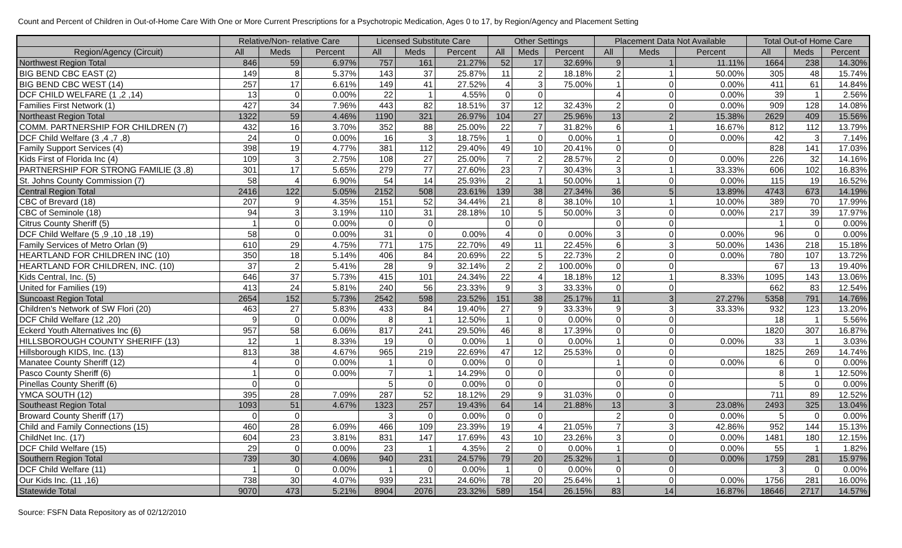Count and Percent of Children in Out-of-Home Care With One or More Current Prescriptions for a Psychotropic Medication, Ages 0 to 17, by Region/Agency and Placement Setting
| | Relative/Non- relative Care | | | Licensed Substitute Care | | | Other Settings | | | Placement Data Not Available | | | Total Out-of Home Care | | |
| --- | --- | --- | --- | --- | --- | --- | --- | --- | --- | --- | --- | --- | --- | --- | --- |
| Region/Agency (Circuit) | All | Meds | Percent | All | Meds | Percent | All | Meds | Percent | All | Meds | Percent | All | Meds | Percent |
| Northwest Region Total | 846 | 59 | 6.97% | 757 | 161 | 21.27% | 52 | 17 | 32.69% | 9 | 1 | 11.11% | 1664 | 238 | 14.30% |
| BIG BEND CBC EAST (2) | 149 | 8 | 5.37% | 143 | 37 | 25.87% | 11 | 2 | 18.18% | 2 | 1 | 50.00% | 305 | 48 | 15.74% |
| BIG BEND CBC WEST (14) | 257 | 17 | 6.61% | 149 | 41 | 27.52% | 4 | 3 | 75.00% | 1 | 0 | 0.00% | 411 | 61 | 14.84% |
| DCF CHILD WELFARE (1 ,2 ,14) | 13 | 0 | 0.00% | 22 | 1 | 4.55% | 0 | 0 | | 4 | 0 | 0.00% | 39 | 1 | 2.56% |
| Families First Network (1) | 427 | 34 | 7.96% | 443 | 82 | 18.51% | 37 | 12 | 32.43% | 2 | 0 | 0.00% | 909 | 128 | 14.08% |
| Northeast Region Total | 1322 | 59 | 4.46% | 1190 | 321 | 26.97% | 104 | 27 | 25.96% | 13 | 2 | 15.38% | 2629 | 409 | 15.56% |
| COMM. PARTNERSHIP FOR CHILDREN (7) | 432 | 16 | 3.70% | 352 | 88 | 25.00% | 22 | 7 | 31.82% | 6 | 1 | 16.67% | 812 | 112 | 13.79% |
| DCF Child Welfare (3 ,4 ,7 ,8) | 24 | 0 | 0.00% | 16 | 3 | 18.75% | 1 | 0 | 0.00% | 1 | 0 | 0.00% | 42 | 3 | 7.14% |
| Family Support Services (4) | 398 | 19 | 4.77% | 381 | 112 | 29.40% | 49 | 10 | 20.41% | 0 | 0 | | 828 | 141 | 17.03% |
| Kids First of Florida Inc (4) | 109 | 3 | 2.75% | 108 | 27 | 25.00% | 7 | 2 | 28.57% | 2 | 0 | 0.00% | 226 | 32 | 14.16% |
| PARTNERSHIP FOR STRONG FAMILIE (3 ,8) | 301 | 17 | 5.65% | 279 | 77 | 27.60% | 23 | 7 | 30.43% | 3 | 1 | 33.33% | 606 | 102 | 16.83% |
| St. Johns County Commission (7) | 58 | 4 | 6.90% | 54 | 14 | 25.93% | 2 | 1 | 50.00% | 1 | 0 | 0.00% | 115 | 19 | 16.52% |
| Central Region Total | 2416 | 122 | 5.05% | 2152 | 508 | 23.61% | 139 | 38 | 27.34% | 36 | 5 | 13.89% | 4743 | 673 | 14.19% |
| CBC of Brevard (18) | 207 | 9 | 4.35% | 151 | 52 | 34.44% | 21 | 8 | 38.10% | 10 | 1 | 10.00% | 389 | 70 | 17.99% |
| CBC of Seminole (18) | 94 | 3 | 3.19% | 110 | 31 | 28.18% | 10 | 5 | 50.00% | 3 | 0 | 0.00% | 217 | 39 | 17.97% |
| Citrus County Sheriff (5) | 1 | 0 | 0.00% | 0 | 0 | | 0 | 0 | | 0 | 0 | | 1 | 0 | 0.00% |
| DCF Child Welfare (5 ,9 ,10 ,18 ,19) | 58 | 0 | 0.00% | 31 | 0 | 0.00% | 4 | 0 | 0.00% | 3 | 0 | 0.00% | 96 | 0 | 0.00% |
| Family Services of Metro Orlan (9) | 610 | 29 | 4.75% | 771 | 175 | 22.70% | 49 | 11 | 22.45% | 6 | 3 | 50.00% | 1436 | 218 | 15.18% |
| HEARTLAND FOR CHILDREN INC (10) | 350 | 18 | 5.14% | 406 | 84 | 20.69% | 22 | 5 | 22.73% | 2 | 0 | 0.00% | 780 | 107 | 13.72% |
| HEARTLAND FOR CHILDREN, INC. (10) | 37 | 2 | 5.41% | 28 | 9 | 32.14% | 2 | 2 | 100.00% | 0 | 0 | | 67 | 13 | 19.40% |
| Kids Central, Inc. (5) | 646 | 37 | 5.73% | 415 | 101 | 24.34% | 22 | 4 | 18.18% | 12 | 1 | 8.33% | 1095 | 143 | 13.06% |
| United for Families (19) | 413 | 24 | 5.81% | 240 | 56 | 23.33% | 9 | 3 | 33.33% | 0 | 0 | | 662 | 83 | 12.54% |
| Suncoast Region Total | 2654 | 152 | 5.73% | 2542 | 598 | 23.52% | 151 | 38 | 25.17% | 11 | 3 | 27.27% | 5358 | 791 | 14.76% |
| Children's Network of SW Flori (20) | 463 | 27 | 5.83% | 433 | 84 | 19.40% | 27 | 9 | 33.33% | 9 | 3 | 33.33% | 932 | 123 | 13.20% |
| DCF Child Welfare (12 ,20) | 9 | 0 | 0.00% | 8 | 1 | 12.50% | 1 | 0 | 0.00% | 0 | 0 | | 18 | 1 | 5.56% |
| Eckerd Youth Alternatives Inc (6) | 957 | 58 | 6.06% | 817 | 241 | 29.50% | 46 | 8 | 17.39% | 0 | 0 | | 1820 | 307 | 16.87% |
| HILLSBOROUGH COUNTY SHERIFF (13) | 12 | 1 | 8.33% | 19 | 0 | 0.00% | 1 | 0 | 0.00% | 1 | 0 | 0.00% | 33 | 1 | 3.03% |
| Hillsborough KIDS, Inc. (13) | 813 | 38 | 4.67% | 965 | 219 | 22.69% | 47 | 12 | 25.53% | 0 | 0 | | 1825 | 269 | 14.74% |
| Manatee County Sheriff (12) | 4 | 0 | 0.00% | 1 | 0 | 0.00% | 0 | 0 | | 1 | 0 | 0.00% | 6 | 0 | 0.00% |
| Pasco County Sheriff (6) | 1 | 0 | 0.00% | 7 | 1 | 14.29% | 0 | 0 | | 0 | 0 | | 8 | 1 | 12.50% |
| Pinellas County Sheriff (6) | 0 | 0 | | 5 | 0 | 0.00% | 0 | 0 | | 0 | 0 | | 5 | 0 | 0.00% |
| YMCA SOUTH (12) | 395 | 28 | 7.09% | 287 | 52 | 18.12% | 29 | 9 | 31.03% | 0 | 0 | | 711 | 89 | 12.52% |
| Southeast Region Total | 1093 | 51 | 4.67% | 1323 | 257 | 19.43% | 64 | 14 | 21.88% | 13 | 3 | 23.08% | 2493 | 325 | 13.04% |
| Broward County Sheriff (17) | 0 | 0 | | 3 | 0 | 0.00% | 0 | 0 | | 2 | 0 | 0.00% | 5 | 0 | 0.00% |
| Child and Family Connections (15) | 460 | 28 | 6.09% | 466 | 109 | 23.39% | 19 | 4 | 21.05% | 7 | 3 | 42.86% | 952 | 144 | 15.13% |
| ChildNet Inc. (17) | 604 | 23 | 3.81% | 831 | 147 | 17.69% | 43 | 10 | 23.26% | 3 | 0 | 0.00% | 1481 | 180 | 12.15% |
| DCF Child Welfare (15) | 29 | 0 | 0.00% | 23 | 1 | 4.35% | 2 | 0 | 0.00% | 1 | 0 | 0.00% | 55 | 1 | 1.82% |
| Southern Region Total | 739 | 30 | 4.06% | 940 | 231 | 24.57% | 79 | 20 | 25.32% | 1 | 0 | 0.00% | 1759 | 281 | 15.97% |
| DCF Child Welfare (11) | 1 | 0 | 0.00% | 1 | 0 | 0.00% | 1 | 0 | 0.00% | 0 | 0 | | 3 | 0 | 0.00% |
| Our Kids Inc. (11 ,16) | 738 | 30 | 4.07% | 939 | 231 | 24.60% | 78 | 20 | 25.64% | 1 | 0 | 0.00% | 1756 | 281 | 16.00% |
| Statewide Total | 9070 | 473 | 5.21% | 8904 | 2076 | 23.32% | 589 | 154 | 26.15% | 83 | 14 | 16.87% | 18646 | 2717 | 14.57% |
Source: FSFN Data Repository as of 02/12/2010